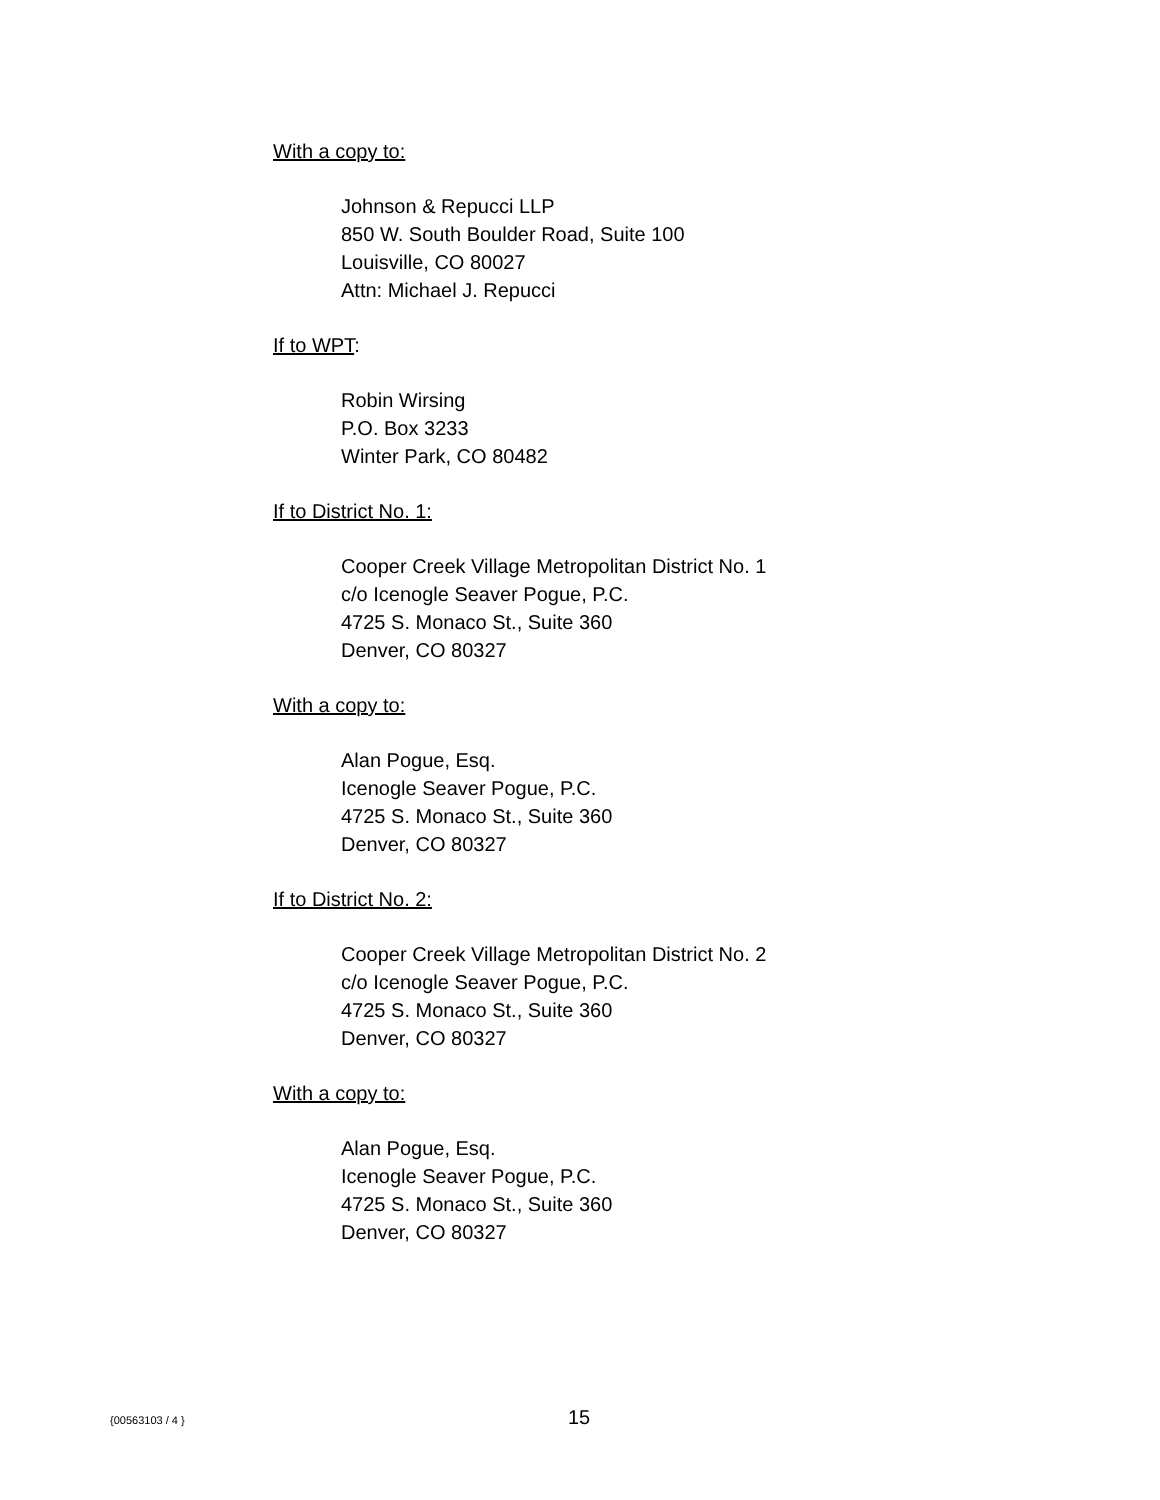With a copy to:
Johnson & Repucci LLP
850 W. South Boulder Road, Suite 100
Louisville, CO 80027
Attn: Michael J. Repucci
If to WPT:
Robin Wirsing
P.O. Box 3233
Winter Park, CO 80482
If to District No. 1:
Cooper Creek Village Metropolitan District No. 1
c/o Icenogle Seaver Pogue, P.C.
4725 S. Monaco St., Suite 360
Denver, CO 80327
With a copy to:
Alan Pogue, Esq.
Icenogle Seaver Pogue, P.C.
4725 S. Monaco St., Suite 360
Denver, CO 80327
If to District No. 2:
Cooper Creek Village Metropolitan District No. 2
c/o Icenogle Seaver Pogue, P.C.
4725 S. Monaco St., Suite 360
Denver, CO 80327
With a copy to:
Alan Pogue, Esq.
Icenogle Seaver Pogue, P.C.
4725 S. Monaco St., Suite 360
Denver, CO 80327
{00563103 / 4 } 15